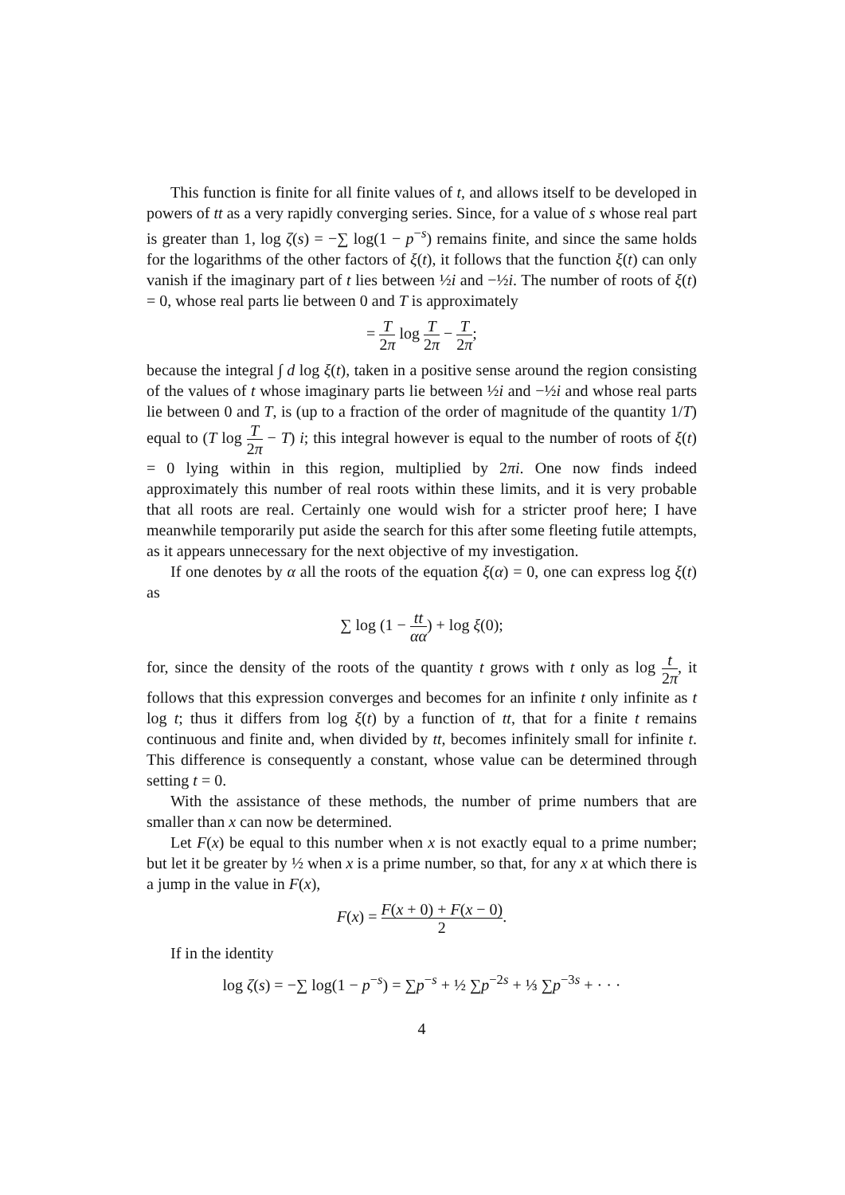This function is finite for all finite values of t, and allows itself to be developed in powers of tt as a very rapidly converging series. Since, for a value of s whose real part is greater than 1, log ζ(s) = −∑ log(1 − p<sup>−s</sup>) remains finite, and since the same holds for the logarithms of the other factors of ξ(t), it follows that the function ξ(t) can only vanish if the imaginary part of t lies between ½i and −½i. The number of roots of ξ(t) = 0, whose real parts lie between 0 and T is approximately
= T 2π log T 2π − T 2π;
because the integral ∫ d log ξ(t), taken in a positive sense around the region consisting of the values of t whose imaginary parts lie between ½i and −½i and whose real parts lie between 0 and T, is (up to a fraction of the order of magnitude of the quantity 1/T) equal to (T log T 2π − T) i; this integral however is equal to the number of roots of ξ(t) = 0 lying within in this region, multiplied by 2πi. One now finds indeed approximately this number of real roots within these limits, and it is very probable that all roots are real. Certainly one would wish for a stricter proof here; I have meanwhile temporarily put aside the search for this after some fleeting futile attempts, as it appears unnecessary for the next objective of my investigation.
If one denotes by α all the roots of the equation ξ(α) = 0, one can express log ξ(t) as
∑ log (1 − tt αα) + log ξ(0);
for, since the density of the roots of the quantity t grows with t only as log t 2π, it follows that this expression converges and becomes for an infinite t only infinite as t log t; thus it differs from log ξ(t) by a function of tt, that for a finite t remains continuous and finite and, when divided by tt, becomes infinitely small for infinite t. This difference is consequently a constant, whose value can be determined through setting t = 0.
With the assistance of these methods, the number of prime numbers that are smaller than x can now be determined.
Let F(x) be equal to this number when x is not exactly equal to a prime number; but let it be greater by ½ when x is a prime number, so that, for any x at which there is a jump in the value in F(x),
F(x) = F(x + 0) + F(x − 0) 2.
If in the identity
log ζ(s) = −∑ log(1 − p<sup>−s</sup>) = ∑p<sup>−s</sup> + ½ ∑p<sup>−2s</sup> + ⅓ ∑p<sup>−3s</sup> + · · ·
4